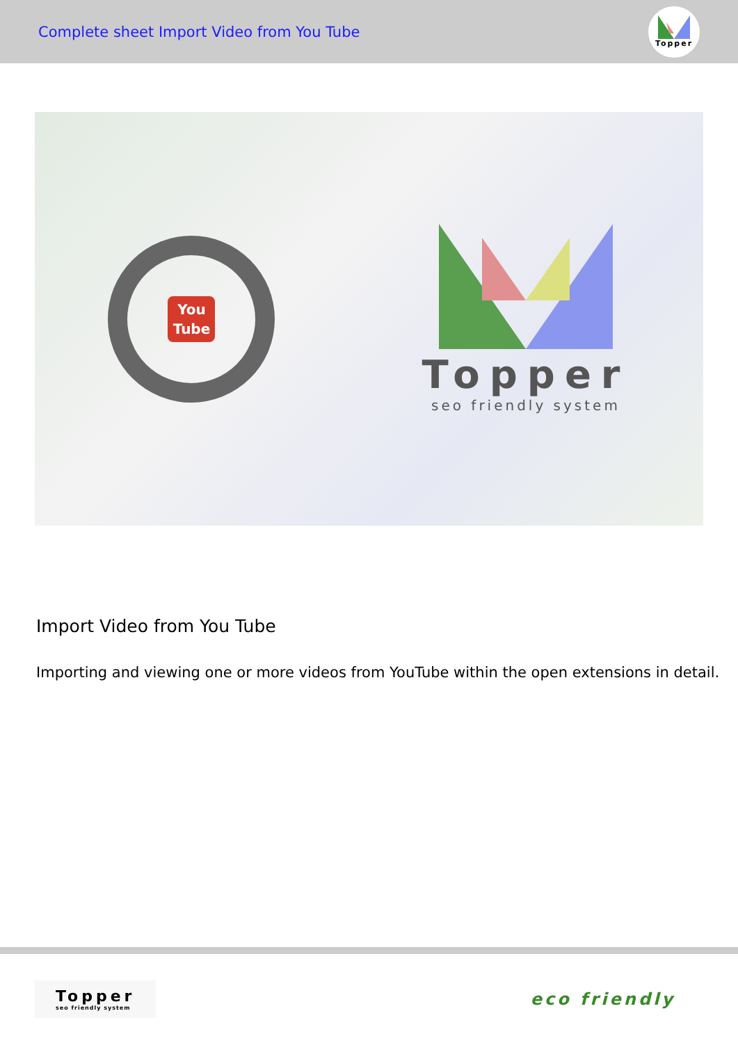Complete sheet Import Video from You Tube
Topper
You
Tube
Topper
seo friendly system
Import Video from You Tube
Importing and viewing one or more videos from YouTube within the open extensions in detail.
Topper
seo friendly system
eco friendly